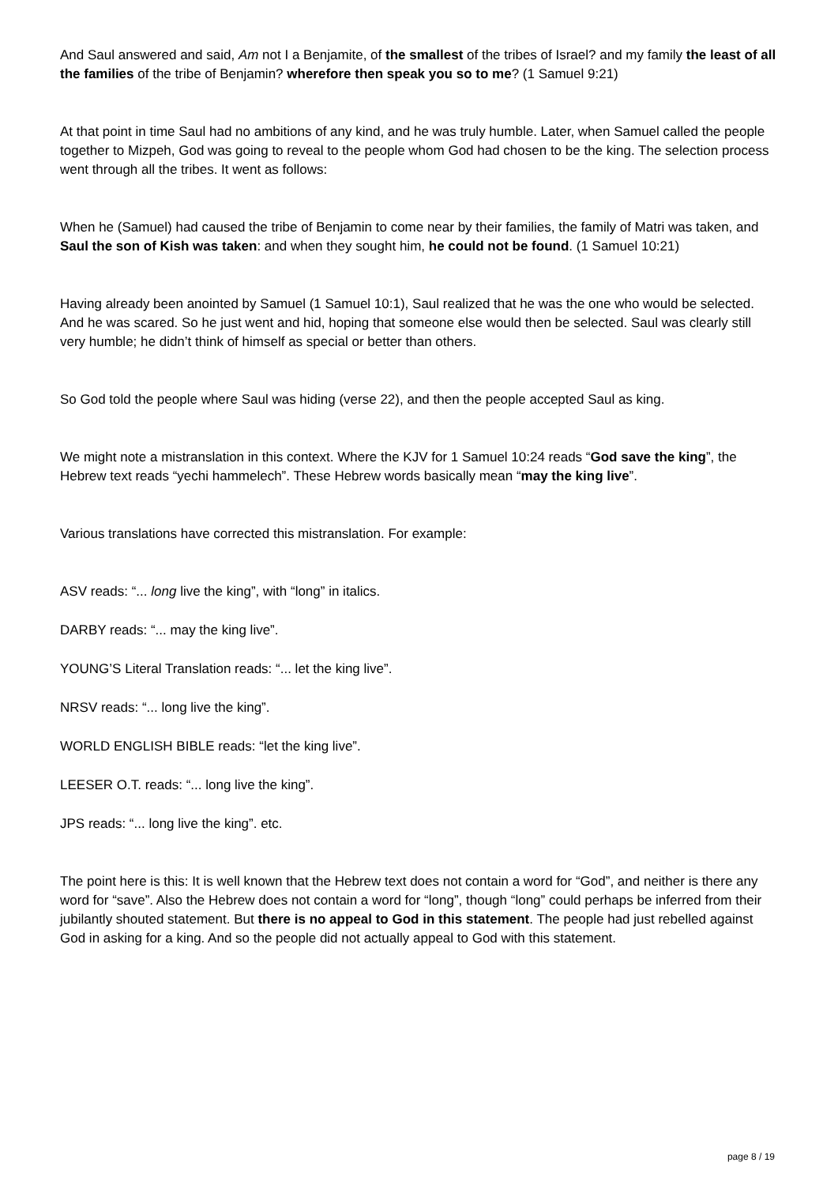And Saul answered and said, Am not I a Benjamite, of the smallest of the tribes of Israel? and my family the least of all the families of the tribe of Benjamin? wherefore then speak you so to me? (1 Samuel 9:21)
At that point in time Saul had no ambitions of any kind, and he was truly humble. Later, when Samuel called the people together to Mizpeh, God was going to reveal to the people whom God had chosen to be the king. The selection process went through all the tribes. It went as follows:
When he (Samuel) had caused the tribe of Benjamin to come near by their families, the family of Matri was taken, and Saul the son of Kish was taken: and when they sought him, he could not be found. (1 Samuel 10:21)
Having already been anointed by Samuel (1 Samuel 10:1), Saul realized that he was the one who would be selected. And he was scared. So he just went and hid, hoping that someone else would then be selected. Saul was clearly still very humble; he didn’t think of himself as special or better than others.
So God told the people where Saul was hiding (verse 22), and then the people accepted Saul as king.
We might note a mistranslation in this context. Where the KJV for 1 Samuel 10:24 reads “God save the king”, the Hebrew text reads “yechi hammelech”. These Hebrew words basically mean “may the king live”.
Various translations have corrected this mistranslation. For example:
ASV reads: “... long live the king”, with “long” in italics.
DARBY reads: “... may the king live”.
YOUNG’S Literal Translation reads: “... let the king live”.
NRSV reads: “... long live the king”.
WORLD ENGLISH BIBLE reads: “let the king live”.
LEESER O.T. reads: “... long live the king”.
JPS reads: “... long live the king”. etc.
The point here is this: It is well known that the Hebrew text does not contain a word for “God”, and neither is there any word for “save”. Also the Hebrew does not contain a word for “long”, though “long” could perhaps be inferred from their jubilantly shouted statement. But there is no appeal to God in this statement. The people had just rebelled against God in asking for a king. And so the people did not actually appeal to God with this statement.
page 8 / 19